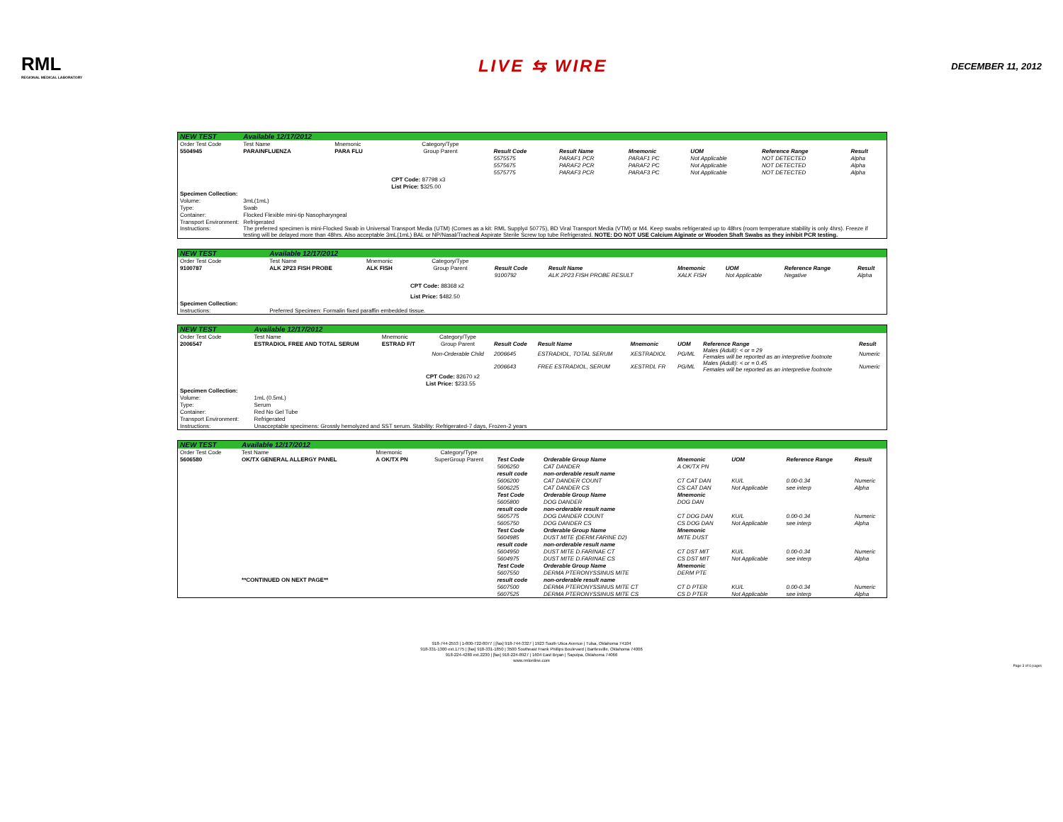RML
REGIONAL MEDICAL LABORATORY
LIVE ⇆ WIRE
DECEMBER 11, 2012
| NEW TEST | Available 12/17/2012 | | | | | | | | |
| Order Test Code | Test Name | Mnemonic | Category/Type | | | | | | |
| 5504945 | PARAINFLUENZA | PARA FLU | Group Parent | Result Code | Result Name | Mnemonic | UOM | Reference Range | Result |
| | | | | 5575575 | PARAF1 PCR | PARAF1 PC | Not Applicable | NOT DETECTED | Alpha |
| | | | | 5575675 | PARAF2 PCR | PARAF2 PC | Not Applicable | NOT DETECTED | Alpha |
| | | | | 5575775 | PARAF3 PCR | PARAF3 PC | Not Applicable | NOT DETECTED | Alpha |
| | | | CPT Code: 87798 x3 | | | | | | |
| | | | List Price: $325.00 | | | | | | |
| Specimen Collection: | | | | | | | | | |
| Volume: | 3mL(1mL) | | | | | | | | |
| Type: | Swab | | | | | | | | |
| Container: | Flocked Flexible mini-tip Nasopharyngeal | | | | | | | | |
| Transport Environment: | Refrigerated | | | | | | | | |
| Instructions: | The preferred specimen is mini-Flocked Swab in Universal Transport Media (UTM) (Comes as a kit: RML Supply# 50775), BD Viral Transport Media (VTM) or M4. Keep swabs refrigerated up to 48hrs (room temperature stability is only 4hrs). Freeze if testing will be delayed more than 48hrs. Also acceptable 3mL(1mL) BAL or NP/Nasal/Tracheal Aspirate Sterile Screw top tube Refrigerated. NOTE: DO NOT USE Calcium Alginate or Wooden Shaft Swabs as they inhibit PCR testing. | | | | | | | | |
| NEW TEST | Available 12/17/2012 | | | | | | | | |
| Order Test Code | Test Name | Mnemonic | Category/Type | | | | | | |
| 9100787 | ALK 2P23 FISH PROBE | ALK FISH | Group Parent | Result Code | Result Name | Mnemonic | UOM | Reference Range | Result |
| | | | | 9100792 | ALK 2P23 FISH PROBE RESULT | XALK FISH | Not Applicable | Negative | Alpha |
| | | | CPT Code: 88368 x2 | | | | | | |
| | | | List Price: $482.50 | | | | | | |
| Specimen Collection: | | | | | | | | | |
| Instructions: | Preferred Specimen: Formalin fixed paraffin embedded tissue. | | | | | | | | |
| NEW TEST | Available 12/17/2012 | | | | | | | | |
| Order Test Code | Test Name | Mnemonic | Category/Type | | | | | | |
| 2006547 | ESTRADIOL FREE AND TOTAL SERUM | ESTRAD F/T | Group Parent | Result Code | Result Name | Mnemonic | UOM | Reference Range | Result |
| | | | Non-Orderable Child | 2006645 | ESTRADIOL, TOTAL SERUM | XESTRADIOL | PG/ML | Males (Adult): < or = 29 Females will be reported as an interpretive footnote | Numeric |
| | | | | 2006643 | FREE ESTRADIOL, SERUM | XESTRDL FR | PG/ML | Males (Adult): < or = 0.45 Females will be reported as an interpretive footnote | Numeric |
| | | | CPT Code: 82670 x2 | | | | | | |
| | | | List Price: $233.55 | | | | | | |
| Specimen Collection: | | | | | | | | | |
| Volume: | 1mL (0.5mL) | | | | | | | | |
| Type: | Serum | | | | | | | | |
| Container: | Red No Gel Tube | | | | | | | | |
| Transport Environment: | Refrigerated | | | | | | | | |
| Instructions: | Unacceptable specimens: Grossly hemolyzed and SST serum. Stability: Refrigerated-7 days, Frozen-2 years | | | | | | | | |
| NEW TEST | Available 12/17/2012 | | | | | | | | |
| Order Test Code | Test Name | Mnemonic | Category/Type | | | | | | |
| 5606580 | OK/TX GENERAL ALLERGY PANEL | A OK/TX PN | SuperGroup Parent | Test Code | Orderable Group Name | Mnemonic | UOM | Reference Range | Result |
| | | | | 5606250 | CAT DANDER | A OK/TX PN | | | |
| | | | | result code | non-orderable result name | | | | |
| | | | | 5606200 | CAT DANDER COUNT | CT CAT DAN | KU/L | 0.00-0.34 | Numeric |
| | | | | 5606225 | CAT DANDER CS | CS CAT DAN | Not Applicable | see interp | Alpha |
| | | | | Test Code | Orderable Group Name | Mnemonic | | | |
| | | | | 5605800 | DOG DANDER | DOG DAN | | | |
| | | | | result code | non-orderable result name | | | | |
| | | | | 5605775 | DOG DANDER COUNT | CT DOG DAN | KU/L | 0.00-0.34 | Numeric |
| | | | | 5605750 | DOG DANDER CS | CS DOG DAN | Not Applicable | see interp | Alpha |
| | | | | Test Code | Orderable Group Name | Mnemonic | | | |
| | | | | 5604985 | DUST MITE (DERM.FARINE D2) | MITE DUST | | | |
| | | | | result code | non-orderable result name | | | | |
| | | | | 5604950 | DUST MITE D.FARINAE CT | CT DST MIT | KU/L | 0.00-0.34 | Numeric |
| | | | | 5604975 | DUST MITE D.FARINAE CS | CS DST MIT | Not Applicable | see interp | Alpha |
| | | | | Test Code | Orderable Group Name | Mnemonic | | | |
| | | | | 5607550 | DERMA PTERONYSSINUS MITE | DERM PTE | | | |
| | **CONTINUED ON NEXT PAGE** | | | result code | non-orderable result name | | | | |
| | | | | 5607500 | DERMA PTERONYSSINUS MITE CT | CT D PTER | KU/L | 0.00-0.34 | Numeric |
| | | | | 5607525 | DERMA PTERONYSSINUS MITE CS | CS D PTER | Not Applicable | see interp | Alpha |
918-744-2553 | 1-800-722-8077 | [fax] 918-744-3327 | 1923 South Utica Avenue | Tulsa, Oklahoma 74104
918-331-1300 ext.1775 | [fax] 918-331-1850 | 3500 Southeast Frank Phillips Boulevard | Bartlesville, Oklahoma 74006
918-224-4280 ext.2230 | [fax] 918-224-8927 | 1604 East Bryan | Sapulpa, Oklahoma 74066
www.rmlonline.com
Page 3 of 6 pages